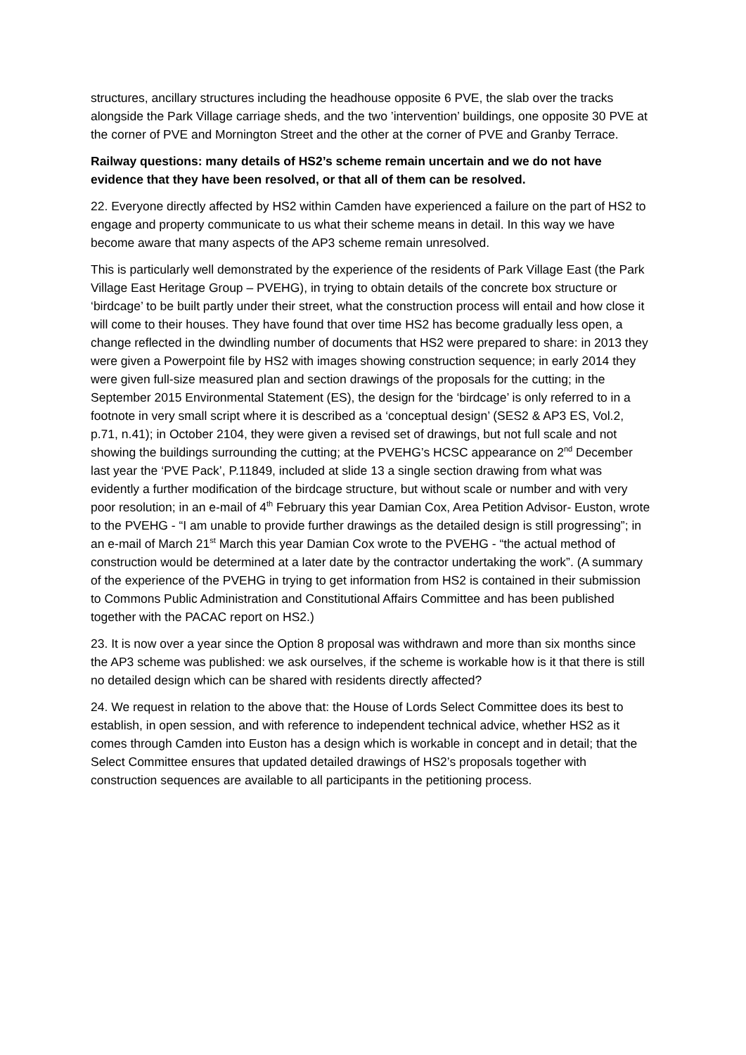structures, ancillary structures including the headhouse opposite 6 PVE, the slab over the tracks alongside the Park Village carriage sheds, and the two ’intervention’ buildings, one opposite 30 PVE at the corner of PVE and Mornington Street and the other at the corner of PVE and Granby Terrace.
Railway questions: many details of HS2’s scheme remain uncertain and we do not have evidence that they have been resolved, or that all of them can be resolved.
22. Everyone directly affected by HS2 within Camden have experienced a failure on the part of HS2 to engage and property communicate to us what their scheme means in detail. In this way we have become aware that many aspects of the AP3 scheme remain unresolved.
This is particularly well demonstrated by the experience of the residents of Park Village East (the Park Village East Heritage Group – PVEHG), in trying to obtain details of the concrete box structure or ‘birdcage’ to be built partly under their street, what the construction process will entail and how close it will come to their houses. They have found that over time HS2 has become gradually less open, a change reflected in the dwindling number of documents that HS2 were prepared to share: in 2013 they were given a Powerpoint file by HS2 with images showing construction sequence; in early 2014 they were given full-size measured plan and section drawings of the proposals for the cutting; in the September 2015 Environmental Statement (ES), the design for the ‘birdcage’ is only referred to in a footnote in very small script where it is described as a ‘conceptual design’ (SES2 & AP3 ES, Vol.2, p.71, n.41); in October 2104, they were given a revised set of drawings, but not full scale and not showing the buildings surrounding the cutting; at the PVEHG’s HCSC appearance on 2<sup>nd</sup> December last year the ‘PVE Pack’, P.11849, included at slide 13 a single section drawing from what was evidently a further modification of the birdcage structure, but without scale or number and with very poor resolution; in an e-mail of 4<sup>th</sup> February this year Damian Cox, Area Petition Advisor- Euston, wrote to the PVEHG - “I am unable to provide further drawings as the detailed design is still progressing”; in an e-mail of March 21<sup>st</sup> March this year Damian Cox wrote to the PVEHG - “the actual method of construction would be determined at a later date by the contractor undertaking the work”. (A summary of the experience of the PVEHG in trying to get information from HS2 is contained in their submission to Commons Public Administration and Constitutional Affairs Committee and has been published together with the PACAC report on HS2.)
23. It is now over a year since the Option 8 proposal was withdrawn and more than six months since the AP3 scheme was published: we ask ourselves, if the scheme is workable how is it that there is still no detailed design which can be shared with residents directly affected?
24. We request in relation to the above that: the House of Lords Select Committee does its best to establish, in open session, and with reference to independent technical advice, whether HS2 as it comes through Camden into Euston has a design which is workable in concept and in detail; that the Select Committee ensures that updated detailed drawings of HS2’s proposals together with construction sequences are available to all participants in the petitioning process.